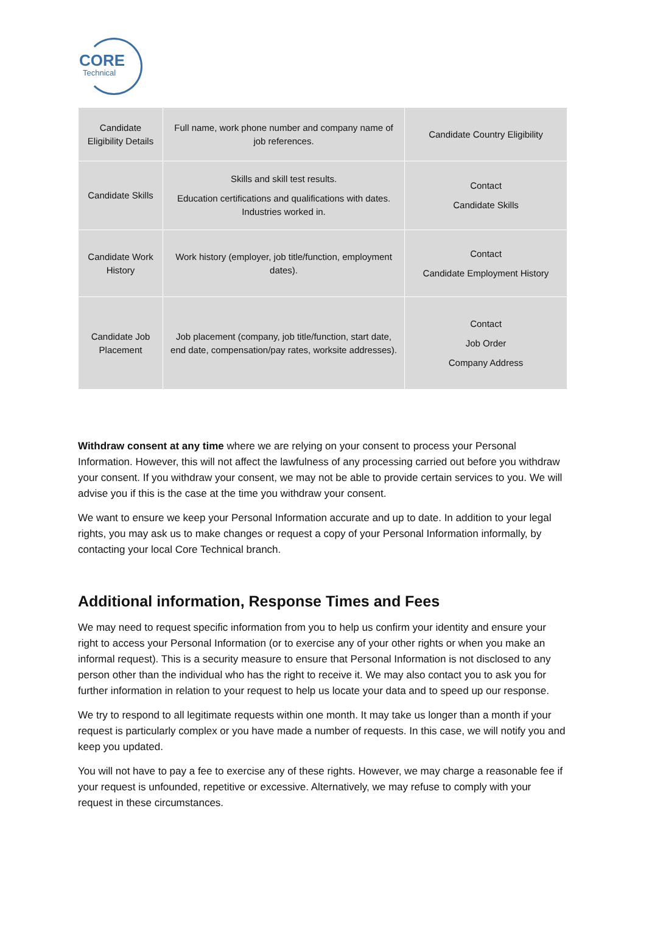CORE
Technical
| Candidate Eligibility Details | Full name, work phone number and company name of job references. | Candidate Country Eligibility |
| Candidate Skills | Skills and skill test results. Education certifications and qualifications with dates. Industries worked in. | Contact Candidate Skills |
| Candidate Work History | Work history (employer, job title/function, employment dates). | Contact Candidate Employment History |
| Candidate Job Placement | Job placement (company, job title/function, start date, end date, compensation/pay rates, worksite addresses). | Contact Job Order Company Address |
Withdraw consent at any time where we are relying on your consent to process your Personal Information. However, this will not affect the lawfulness of any processing carried out before you withdraw your consent. If you withdraw your consent, we may not be able to provide certain services to you. We will advise you if this is the case at the time you withdraw your consent.
We want to ensure we keep your Personal Information accurate and up to date. In addition to your legal rights, you may ask us to make changes or request a copy of your Personal Information informally, by contacting your local Core Technical branch.
Additional information, Response Times and Fees
We may need to request specific information from you to help us confirm your identity and ensure your right to access your Personal Information (or to exercise any of your other rights or when you make an informal request). This is a security measure to ensure that Personal Information is not disclosed to any person other than the individual who has the right to receive it. We may also contact you to ask you for further information in relation to your request to help us locate your data and to speed up our response.
We try to respond to all legitimate requests within one month. It may take us longer than a month if your request is particularly complex or you have made a number of requests. In this case, we will notify you and keep you updated.
You will not have to pay a fee to exercise any of these rights. However, we may charge a reasonable fee if your request is unfounded, repetitive or excessive. Alternatively, we may refuse to comply with your request in these circumstances.